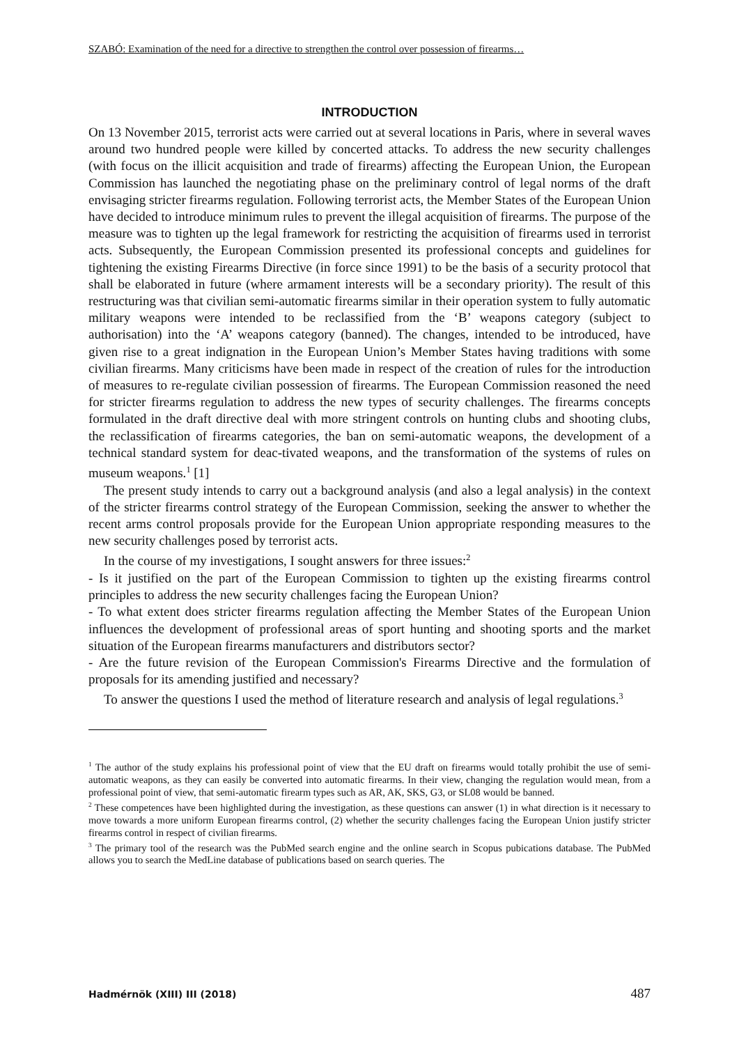SZABÓ: Examination of the need for a directive to strengthen the control over possession of firearms…
INTRODUCTION
On 13 November 2015, terrorist acts were carried out at several locations in Paris, where in several waves around two hundred people were killed by concerted attacks. To address the new security challenges (with focus on the illicit acquisition and trade of firearms) affecting the European Union, the European Commission has launched the negotiating phase on the preliminary control of legal norms of the draft envisaging stricter firearms regulation. Following terrorist acts, the Member States of the European Union have decided to introduce minimum rules to prevent the illegal acquisition of firearms. The purpose of the measure was to tighten up the legal framework for restricting the acquisition of firearms used in terrorist acts. Subsequently, the European Commission presented its professional concepts and guidelines for tightening the existing Firearms Directive (in force since 1991) to be the basis of a security protocol that shall be elaborated in future (where armament interests will be a secondary priority). The result of this restructuring was that civilian semi-automatic firearms similar in their operation system to fully automatic military weapons were intended to be reclassified from the ‘B’ weapons category (subject to authorisation) into the ‘A’ weapons category (banned). The changes, intended to be introduced, have given rise to a great indignation in the European Union’s Member States having traditions with some civilian firearms. Many criticisms have been made in respect of the creation of rules for the introduction of measures to re-regulate civilian possession of firearms. The European Commission reasoned the need for stricter firearms regulation to address the new types of security challenges. The firearms concepts formulated in the draft directive deal with more stringent controls on hunting clubs and shooting clubs, the reclassification of firearms categories, the ban on semi-automatic weapons, the development of a technical standard system for deac-tivated weapons, and the transformation of the systems of rules on museum weapons.<sup>1</sup> [1]
The present study intends to carry out a background analysis (and also a legal analysis) in the context of the stricter firearms control strategy of the European Commission, seeking the answer to whether the recent arms control proposals provide for the European Union appropriate responding measures to the new security challenges posed by terrorist acts.
In the course of my investigations, I sought answers for three issues:<sup>2</sup>
- Is it justified on the part of the European Commission to tighten up the existing firearms control principles to address the new security challenges facing the European Union?
- To what extent does stricter firearms regulation affecting the Member States of the European Union influences the development of professional areas of sport hunting and shooting sports and the market situation of the European firearms manufacturers and distributors sector?
- Are the future revision of the European Commission's Firearms Directive and the formulation of proposals for its amending justified and necessary?
To answer the questions I used the method of literature research and analysis of legal regulations.<sup>3</sup>
<sup>1</sup> The author of the study explains his professional point of view that the EU draft on firearms would totally prohibit the use of semi-automatic weapons, as they can easily be converted into automatic firearms. In their view, changing the regulation would mean, from a professional point of view, that semi-automatic firearm types such as AR, AK, SKS, G3, or SL08 would be banned.
<sup>2</sup> These competences have been highlighted during the investigation, as these questions can answer (1) in what direction is it necessary to move towards a more uniform European firearms control, (2) whether the security challenges facing the European Union justify stricter firearms control in respect of civilian firearms.
<sup>3</sup> The primary tool of the research was the PubMed search engine and the online search in Scopus pubications database. The PubMed allows you to search the MedLine database of publications based on search queries. The
Hadmérnök (XIII) III (2018) 487